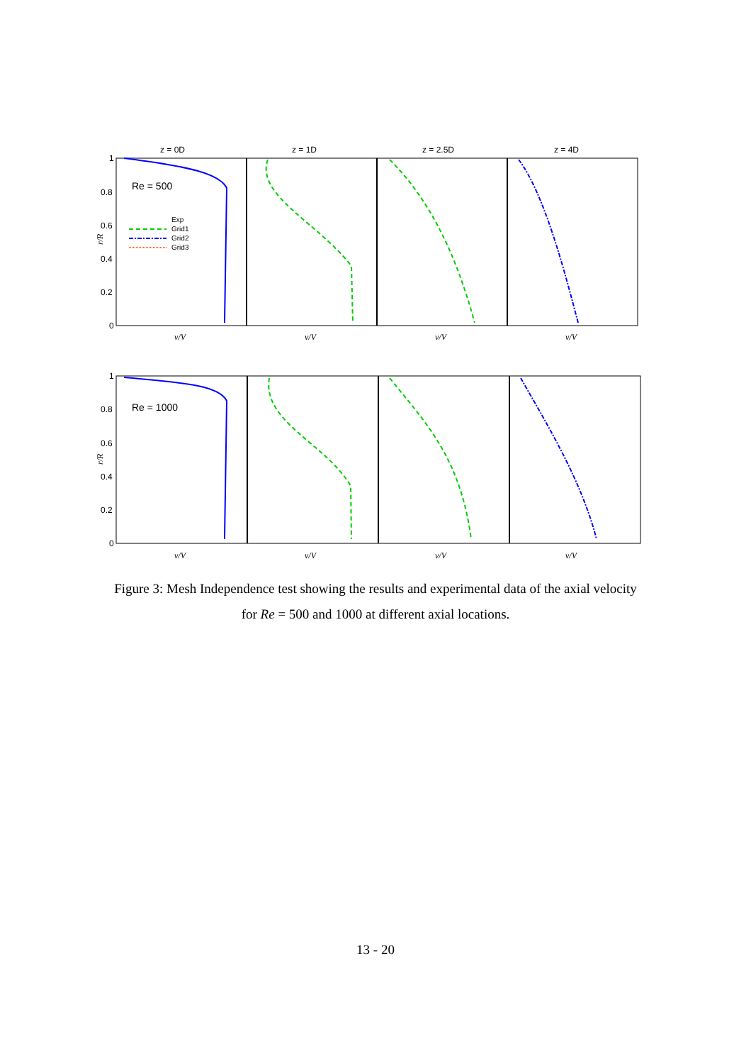z = 0D
z = 1D
z = 2.5D
z = 4D
Re = 500
Re = 1000
Exp
Grid1
Grid2
Grid3
r/R
r/R
1
0.8
0.6
0.4
0.2
0
1
0.8
0.6
0.4
0.2
0
v/V
v/V
v/V
v/V
v/V
v/V
v/V
v/V
Figure 3: Mesh Independence test showing the results and experimental data of the axial velocity
for Re = 500 and 1000 at different axial locations.
13 - 20